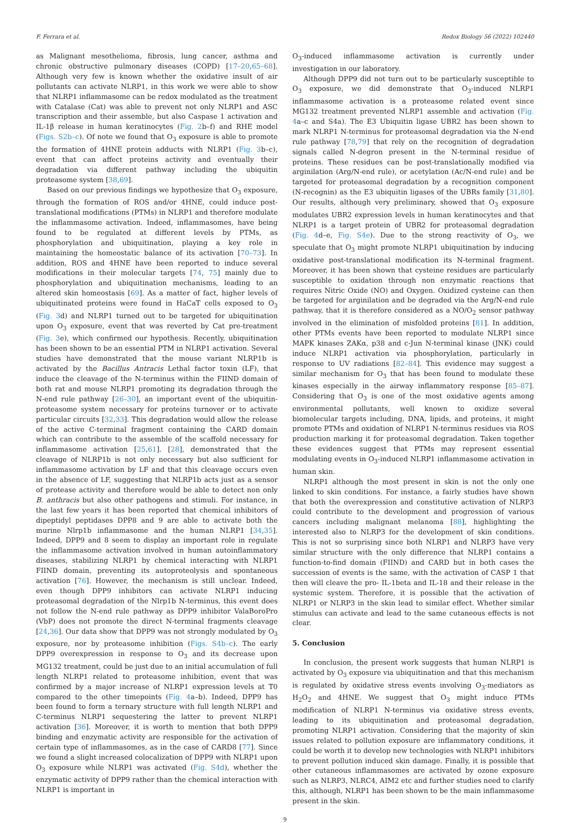F. Ferrara et al. Redox Biology 56 (2022) 102440
as Malignant mesothelioma, fibrosis, lung cancer, asthma and chronic obstructive pulmonary diseases (COPD) [17–20,65–68]. Although very few is known whether the oxidative insult of air pollutants can activate NLRP1, in this work we were able to show that NLRP1 inflammasome can be redox modulated as the treatment with Catalase (Cat) was able to prevent not only NLRP1 and ASC transcription and their assemble, but also Caspase 1 activation and IL-1β release in human keratinocytes (Fig. 2b–f) and RHE model (Figs. S2b–c). Of note we found that O<sub>3</sub> exposure is able to promote the formation of 4HNE protein adducts with NLRP1 (Fig. 3b–c), event that can affect proteins activity and eventually their degradation via different pathway including the ubiquitin proteasome system [38,69].
Based on our previous findings we hypothesize that O<sub>3</sub> exposure, through the formation of ROS and/or 4HNE, could induce post-translational modifications (PTMs) in NLRP1 and therefore modulate the inflammasome activation. Indeed, inflammasomes, have being found to be regulated at different levels by PTMs, as phosphorylation and ubiquitination, playing a key role in maintaining the homeostatic balance of its activation [70–73]. In addition, ROS and 4HNE have been reported to induce several modifications in their molecular targets [74, 75] mainly due to phosphorylation and ubiquitination mechanisms, leading to an altered skin homeostasis [69]. As a matter of fact, higher levels of ubiquitinated proteins were found in HaCaT cells exposed to O<sub>3</sub> (Fig. 3d) and NLRP1 turned out to be targeted for ubiquitination upon O<sub>3</sub> exposure, event that was reverted by Cat pre-treatment (Fig. 3e), which confirmed our hypothesis. Recently, ubiquitination has been shown to be an essential PTM in NLRP1 activation. Several studies have demonstrated that the mouse variant NLRP1b is activated by the Bacillus Antracis Lethal factor toxin (LF), that induce the cleavage of the N-terminus within the FIIND domain of both rat and mouse NLRP1 promoting its degradation through the N-end rule pathway [26–30], an important event of the ubiquitin-proteasome system necessary for proteins turnover or to activate particular circuits [32,33]. This degradation would allow the release of the active C-terminal fragment containing the CARD domain which can contribute to the assemble of the scaffold necessary for inflammasome activation [25,61]. [28], demonstrated that the cleavage of NLRP1b is not only necessary but also sufficient for inflammasome activation by LF and that this cleavage occurs even in the absence of LF, suggesting that NLRP1b acts just as a sensor of protease activity and therefore would be able to detect non only B. anthracis but also other pathogens and stimuli. For instance, in the last few years it has been reported that chemical inhibitors of dipeptidyl peptidases DPP8 and 9 are able to activate both the murine Nlrp1b inflammasome and the human NLRP1 [34,35]. Indeed, DPP9 and 8 seem to display an important role in regulate the inflammasome activation involved in human autoinflammatory diseases, stabilizing NLRP1 by chemical interacting with NLRP1 FIIND domain, preventing its autoproteolysis and spontaneous activation [76]. However, the mechanism is still unclear. Indeed, even though DPP9 inhibitors can activate NLRP1 inducing proteasomal degradation of the Nlrp1b N-terminus, this event does not follow the N-end rule pathway as DPP9 inhibitor ValaBoroPro (VbP) does not promote the direct N-terminal fragments cleavage [24,36]. Our data show that DPP9 was not strongly modulated by O<sub>3</sub> exposure, nor by proteasome inhibition (Figs. S4b–c). The early DPP9 overexpression in response to O<sub>3</sub> and its decrease upon MG132 treatment, could be just due to an initial accumulation of full length NLRP1 related to proteasome inhibition, event that was confirmed by a major increase of NLRP1 expression levels at T0 compared to the other timepoints (Fig. 4a–b). Indeed, DPP9 has been found to form a ternary structure with full length NLRP1 and C-terminus NLRP1 sequestering the latter to prevent NLRP1 activation [36]. Moreover, it is worth to mention that both DPP9 binding and enzymatic activity are responsible for the activation of certain type of inflammasomes, as in the case of CARD8 [77]. Since we found a slight increased colocalization of DPP9 with NLRP1 upon O<sub>3</sub> exposure while NLRP1 was activated (Fig. S4d), whether the enzymatic activity of DPP9 rather than the chemical interaction with NLRP1 is important in
O<sub>3</sub>-induced inflammasome activation is currently under investigation in our laboratory.
Although DPP9 did not turn out to be particularly susceptible to O<sub>3</sub> exposure, we did demonstrate that O<sub>3</sub>-induced NLRP1 inflammasome activation is a proteasome related event since MG132 treatment prevented NLRP1 assemble and activation (Fig. 4a–c and S4a). The E3 Ubiquitin ligase UBR2 has been shown to mark NLRP1 N-terminus for proteasomal degradation via the N-end rule pathway [78,79] that rely on the recognition of degradation signals called N-degron present in the N-terminal residue of proteins. These residues can be post-translationally modified via arginilation (Arg/N-end rule), or acetylation (Ac/N-end rule) and be targeted for proteasomal degradation by a recognition component (N-recognin) as the E3 ubiquitin ligases of the UBRs family [31,80]. Our results, although very preliminary, showed that O<sub>3</sub> exposure modulates UBR2 expression levels in human keratinocytes and that NLRP1 is a target protein of UBR2 for proteasomal degradation (Fig. 4d–e, Fig. S4e). Due to the strong reactivity of O<sub>3</sub>, we speculate that O<sub>3</sub> might promote NLRP1 ubiquitination by inducing oxidative post-translational modification its N-terminal fragment. Moreover, it has been shown that cysteine residues are particularly susceptible to oxidation through non enzymatic reactions that requires Nitric Oxide (NO) and Oxygen. Oxidized cysteine can then be targeted for arginilation and be degraded via the Arg/N-end rule pathway, that it is therefore considered as a NO/O<sub>2</sub> sensor pathway involved in the elimination of misfolded proteins [81]. In addition, other PTMs events have been reported to modulate NLRP1 since MAPK kinases ZAKα, p38 and c-Jun N-terminal kinase (JNK) could induce NLRP1 activation via phosphorylation, particularly in response to UV radiations [82–84]. This evidence may suggest a similar mechanism for O<sub>3</sub> that has been found to modulate these kinases especially in the airway inflammatory response [85–87]. Considering that O<sub>3</sub> is one of the most oxidative agents among environmental pollutants, well known to oxidize several biomolecular targets including, DNA, lipids, and proteins, it might promote PTMs and oxidation of NLRP1 N-terminus residues via ROS production marking it for proteasomal degradation. Taken together these evidences suggest that PTMs may represent essential modulating events in O<sub>3</sub>-induced NLRP1 inflammasome activation in human skin.
NLRP1 although the most present in skin is not the only one linked to skin conditions. For instance, a fairly studies have shown that both the overexpression and constitutive activation of NLRP3 could contribute to the development and progression of various cancers including malignant melanoma [88], highlighting the interested also to NLRP3 for the development of skin conditions. This is not so surprising since both NLRP1 and NLRP3 have very similar structure with the only difference that NLRP1 contains a function-to-find domain (FIIND) and CARD but in both cases the succession of events is the same, with the activation of CASP 1 that then will cleave the pro- IL-1beta and IL-18 and their release in the systemic system. Therefore, it is possible that the activation of NLRP1 or NLRP3 in the skin lead to similar effect. Whether similar stimulus can activate and lead to the same cutaneous effects is not clear.
5. Conclusion
In conclusion, the present work suggests that human NLRP1 is activated by O<sub>3</sub> exposure via ubiquitination and that this mechanism is regulated by oxidative stress events involving O<sub>3</sub>-mediators as H<sub>2</sub>O<sub>2</sub> and 4HNE. We suggest that O<sub>3</sub> might induce PTMs modification of NLRP1 N-terminus via oxidative stress events, leading to its ubiquitination and proteasomal degradation, promoting NLRP1 activation. Considering that the majority of skin issues related to pollution exposure are inflammatory conditions, it could be worth it to develop new technologies with NLRP1 inhibitors to prevent pollution induced skin damage. Finally, it is possible that other cutaneous inflammasomes are activated by ozone exposure such as NLRP3, NLRC4, AIM2 etc and further studies need to clarify this, although, NLRP1 has been shown to be the main inflammasome present in the skin.
9